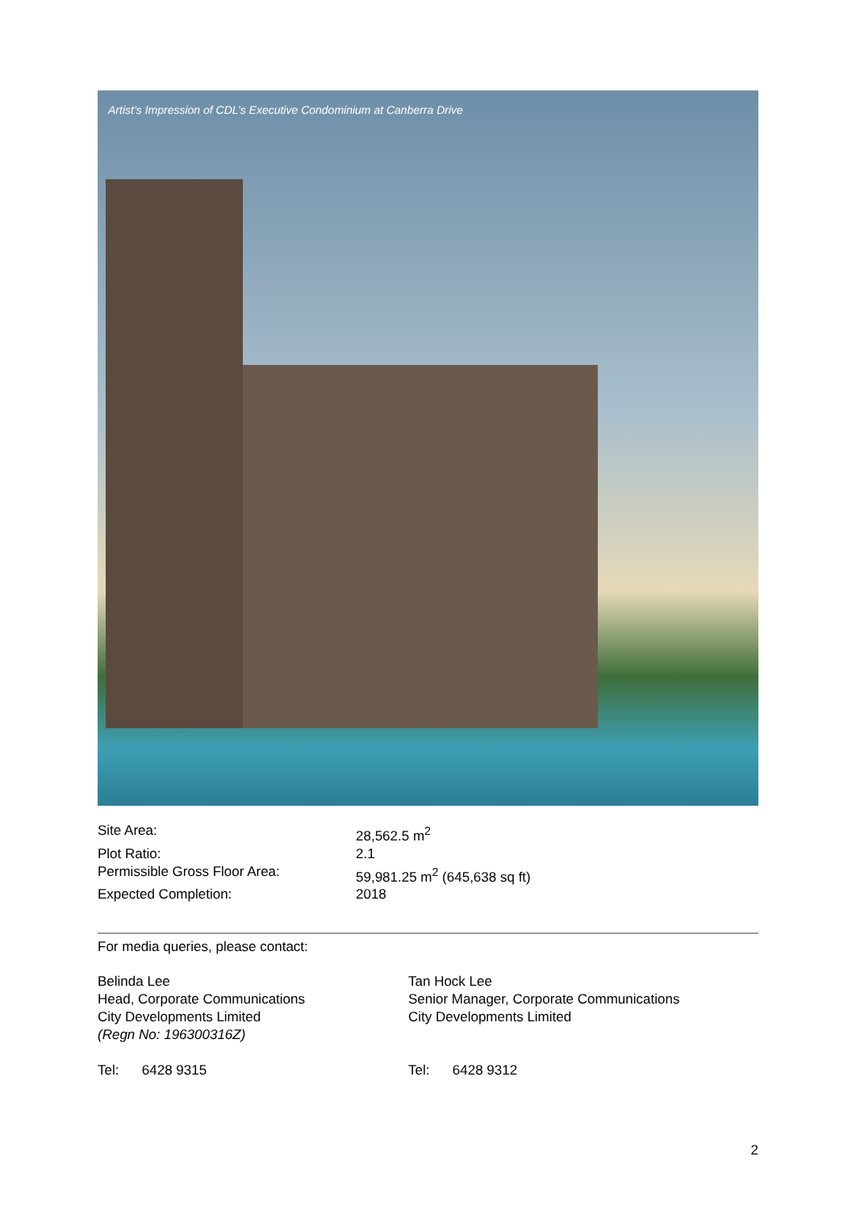Artist’s Impression of CDL’s Executive Condominium at Canberra Drive
| Site Area: | 28,562.5 m<sup>2</sup> |
| Plot Ratio: | 2.1 |
| Permissible Gross Floor Area: | 59,981.25 m<sup>2</sup> (645,638 sq ft) |
| Expected Completion: | 2018 |
For media queries, please contact:
Belinda Lee
Head, Corporate Communications
City Developments Limited
(Regn No: 196300316Z)
Tel: 6428 9315
Tan Hock Lee
Senior Manager, Corporate Communications
City Developments Limited
Tel: 6428 9312
2